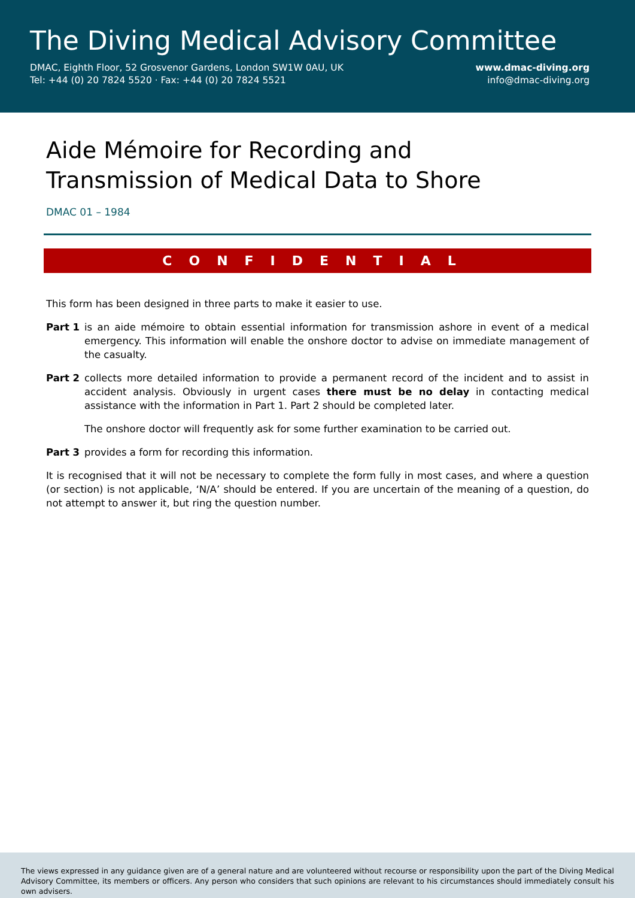The Diving Medical Advisory Committee
DMAC, Eighth Floor, 52 Grosvenor Gardens, London SW1W 0AU, UK
Tel: +44 (0) 20 7824 5520 · Fax: +44 (0) 20 7824 5521
www.dmac-diving.org
info@dmac-diving.org
Aide Mémoire for Recording and
Transmission of Medical Data to Shore
DMAC 01 – 1984
CONFIDENTIAL
This form has been designed in three parts to make it easier to use.
Part 1 is an aide mémoire to obtain essential information for transmission ashore in event of a medical emergency. This information will enable the onshore doctor to advise on immediate management of the casualty.
Part 2 collects more detailed information to provide a permanent record of the incident and to assist in accident analysis. Obviously in urgent cases there must be no delay in contacting medical assistance with the information in Part 1. Part 2 should be completed later.
The onshore doctor will frequently ask for some further examination to be carried out.
Part 3 provides a form for recording this information.
It is recognised that it will not be necessary to complete the form fully in most cases, and where a question (or section) is not applicable, ‘N/A’ should be entered. If you are uncertain of the meaning of a question, do not attempt to answer it, but ring the question number.
The views expressed in any guidance given are of a general nature and are volunteered without recourse or responsibility upon the part of the Diving Medical Advisory Committee, its members or officers. Any person who considers that such opinions are relevant to his circumstances should immediately consult his own advisers.